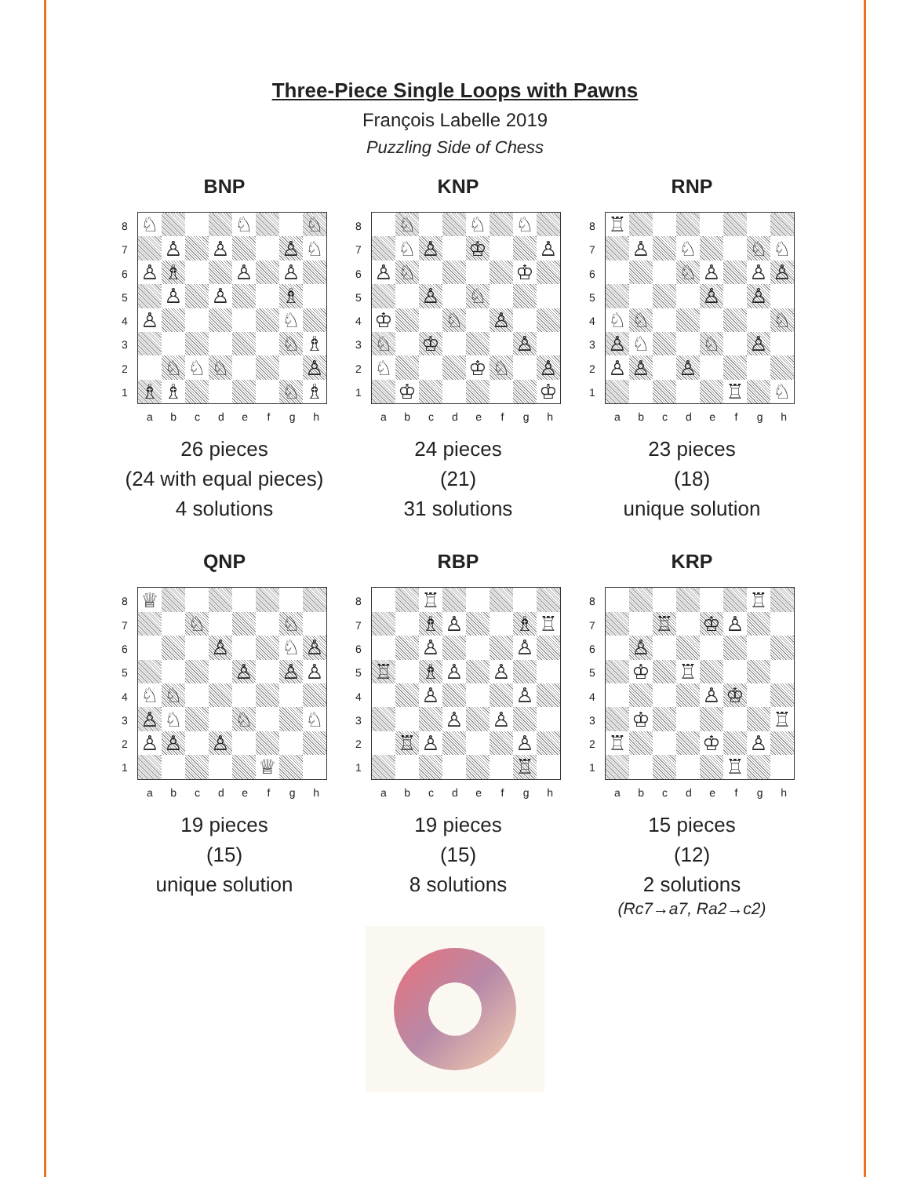Three-Piece Single Loops with Pawns
François Labelle 2019
Puzzling Side of Chess
BNP
87654321
| ♘ | | | | ♘ | | | ♘ |
| | ♙ | | ♙ | | | ♙ | ♘ |
| ♙ | ♗ | | | ♙ | | ♙ | |
| | ♙ | | ♙ | | | ♗ | |
| ♙ | | | | | | ♘ | |
| | | | | | | ♘ | ♗ |
| | ♘ | ♘ | ♘ | | | | ♙ |
| ♗ | ♗ | | | | | ♘ | ♗ |
abcdefgh
26 pieces
(24 with equal pieces)
4 solutions
KNP
87654321
| | ♘ | | | ♘ | | ♘ | |
| | ♘ | ♙ | | ♔ | | | ♙ |
| ♙ | ♘ | | | | | ♔ | |
| | | ♙ | | ♘ | | | |
| ♔ | | | ♘ | | ♙ | | |
| ♘ | | ♔ | | | | ♙ | |
| ♘ | | | | ♔ | ♘ | | ♙ |
| | ♔ | | | | | | ♔ |
abcdefgh
24 pieces
(21)
31 solutions
RNP
87654321
| ♖ | | | | | | | |
| | ♙ | | ♘ | | | ♘ | ♘ |
| | | | ♘ | ♙ | | ♙ | ♙ |
| | | | | ♙ | | ♙ | |
| ♘ | ♘ | | | | | | ♘ |
| ♙ | ♘ | | | ♘ | | ♙ | |
| ♙ | ♙ | | ♙ | | | | |
| | | | | | ♖ | | ♘ |
abcdefgh
23 pieces
(18)
unique solution
QNP
87654321
| ♕ | | | | | | | |
| | | ♘ | | | | ♘ | |
| | | | ♙ | | | ♘ | ♙ |
| | | | | ♙ | | ♙ | ♙ |
| ♘ | ♘ | | | | | | |
| ♙ | ♘ | | | ♘ | | | ♘ |
| ♙ | ♙ | | ♙ | | | | |
| | | | | | ♕ | | |
abcdefgh
19 pieces
(15)
unique solution
RBP
87654321
| | | ♖ | | | | | |
| | | ♗ | ♙ | | | ♗ | ♖ |
| | | ♙ | | | | ♙ | |
| ♖ | | ♗ | ♙ | | ♙ | | |
| | | ♙ | | | | ♙ | |
| | | | ♙ | | ♙ | | |
| | ♖ | ♙ | | | | ♙ | |
| | | | | | | ♖ | |
abcdefgh
19 pieces
(15)
8 solutions
KRP
87654321
| | | | | | | ♖ | |
| | | ♖ | | ♔ | ♙ | | |
| | ♙ | | | | | | |
| | ♔ | | ♖ | | | | |
| | | | | ♙ | ♔ | | |
| | ♔ | | | | | | ♖ |
| ♖ | | | | ♔ | | ♙ | |
| | | | | | ♖ | | |
abcdefgh
15 pieces
(12)
2 solutions
(Rc7→a7, Ra2→c2)